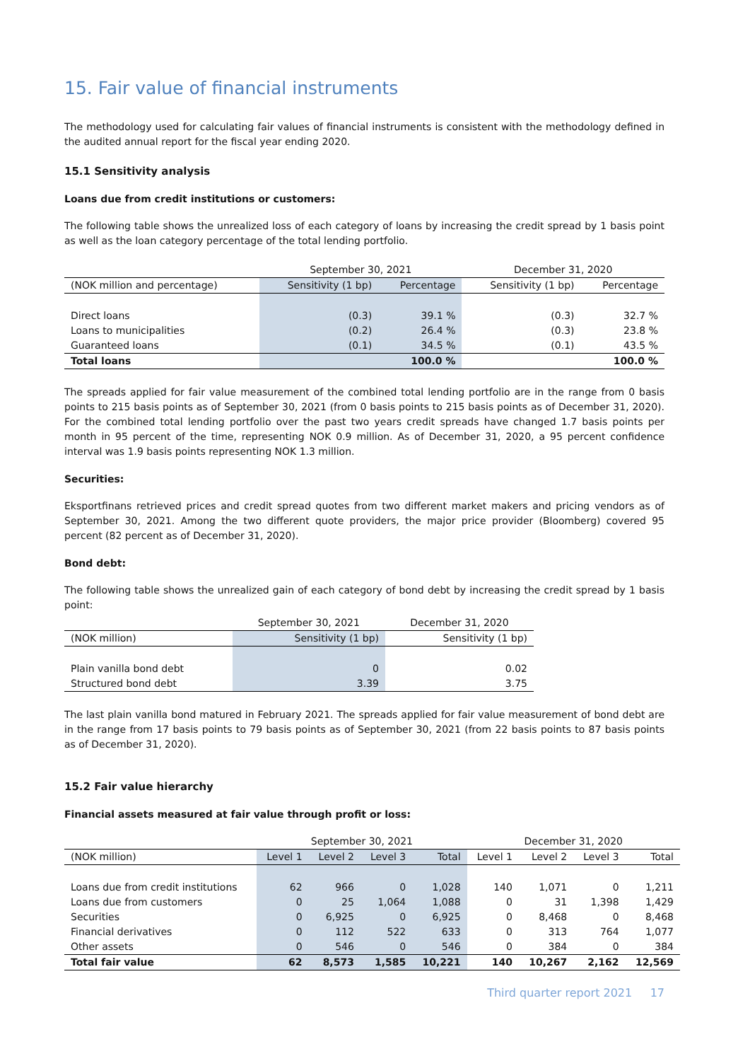15. Fair value of financial instruments
The methodology used for calculating fair values of financial instruments is consistent with the methodology defined in the audited annual report for the fiscal year ending 2020.
15.1 Sensitivity analysis
Loans due from credit institutions or customers:
The following table shows the unrealized loss of each category of loans by increasing the credit spread by 1 basis point as well as the loan category percentage of the total lending portfolio.
| | September 30, 2021 | | December 31, 2020 | |
| --- | --- | --- | --- | --- |
| (NOK million and percentage) | Sensitivity (1 bp) | Percentage | Sensitivity (1 bp) | Percentage |
| Direct loans | (0.3) | 39.1 % | (0.3) | 32.7 % |
| Loans to municipalities | (0.2) | 26.4 % | (0.3) | 23.8 % |
| Guaranteed loans | (0.1) | 34.5 % | (0.1) | 43.5 % |
| Total loans | | 100.0 % | | 100.0 % |
The spreads applied for fair value measurement of the combined total lending portfolio are in the range from 0 basis points to 215 basis points as of September 30, 2021 (from 0 basis points to 215 basis points as of December 31, 2020). For the combined total lending portfolio over the past two years credit spreads have changed 1.7 basis points per month in 95 percent of the time, representing NOK 0.9 million. As of December 31, 2020, a 95 percent confidence interval was 1.9 basis points representing NOK 1.3 million.
Securities:
Eksportfinans retrieved prices and credit spread quotes from two different market makers and pricing vendors as of September 30, 2021. Among the two different quote providers, the major price provider (Bloomberg) covered 95 percent (82 percent as of December 31, 2020).
Bond debt:
The following table shows the unrealized gain of each category of bond debt by increasing the credit spread by 1 basis point:
| | September 30, 2021 | December 31, 2020 |
| --- | --- | --- |
| (NOK million) | Sensitivity (1 bp) | Sensitivity (1 bp) |
| Plain vanilla bond debt | 0 | 0.02 |
| Structured bond debt | 3.39 | 3.75 |
The last plain vanilla bond matured in February 2021. The spreads applied for fair value measurement of bond debt are in the range from 17 basis points to 79 basis points as of September 30, 2021 (from 22 basis points to 87 basis points as of December 31, 2020).
15.2 Fair value hierarchy
Financial assets measured at fair value through profit or loss:
| | September 30, 2021 | | | | December 31, 2020 | | | |
| --- | --- | --- | --- | --- | --- | --- | --- | --- |
| (NOK million) | Level 1 | Level 2 | Level 3 | Total | Level 1 | Level 2 | Level 3 | Total |
| Loans due from credit institutions | 62 | 966 | 0 | 1,028 | 140 | 1,071 | 0 | 1,211 |
| Loans due from customers | 0 | 25 | 1,064 | 1,088 | 0 | 31 | 1,398 | 1,429 |
| Securities | 0 | 6,925 | 0 | 6,925 | 0 | 8,468 | 0 | 8,468 |
| Financial derivatives | 0 | 112 | 522 | 633 | 0 | 313 | 764 | 1,077 |
| Other assets | 0 | 546 | 0 | 546 | 0 | 384 | 0 | 384 |
| Total fair value | 62 | 8,573 | 1,585 | 10,221 | 140 | 10,267 | 2,162 | 12,569 |
Third quarter report 2021 17